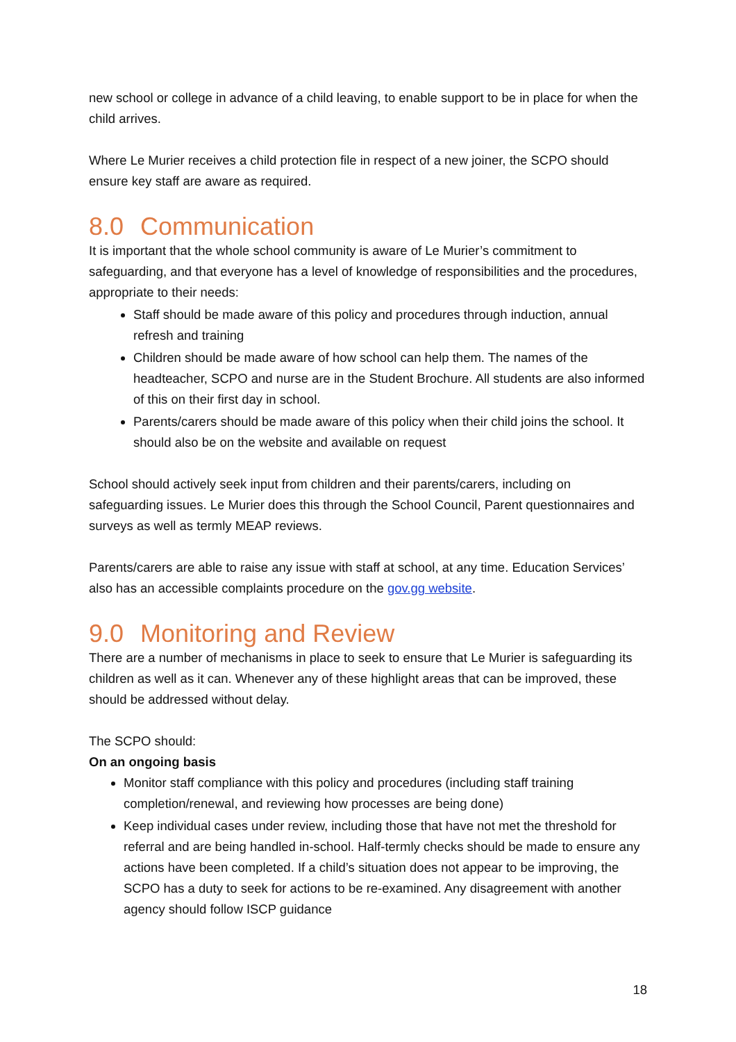new school or college in advance of a child leaving, to enable support to be in place for when the child arrives.
Where Le Murier receives a child protection file in respect of a new joiner, the SCPO should ensure key staff are aware as required.
8.0 Communication
It is important that the whole school community is aware of Le Murier’s commitment to safeguarding, and that everyone has a level of knowledge of responsibilities and the procedures, appropriate to their needs:
Staff should be made aware of this policy and procedures through induction, annual refresh and training
Children should be made aware of how school can help them. The names of the headteacher, SCPO and nurse are in the Student Brochure. All students are also informed of this on their first day in school.
Parents/carers should be made aware of this policy when their child joins the school. It should also be on the website and available on request
School should actively seek input from children and their parents/carers, including on safeguarding issues. Le Murier does this through the School Council, Parent questionnaires and surveys as well as termly MEAP reviews.
Parents/carers are able to raise any issue with staff at school, at any time. Education Services’ also has an accessible complaints procedure on the gov.gg website.
9.0 Monitoring and Review
There are a number of mechanisms in place to seek to ensure that Le Murier is safeguarding its children as well as it can. Whenever any of these highlight areas that can be improved, these should be addressed without delay.
The SCPO should:
On an ongoing basis
Monitor staff compliance with this policy and procedures (including staff training completion/renewal, and reviewing how processes are being done)
Keep individual cases under review, including those that have not met the threshold for referral and are being handled in-school. Half-termly checks should be made to ensure any actions have been completed. If a child’s situation does not appear to be improving, the SCPO has a duty to seek for actions to be re-examined. Any disagreement with another agency should follow ISCP guidance
18